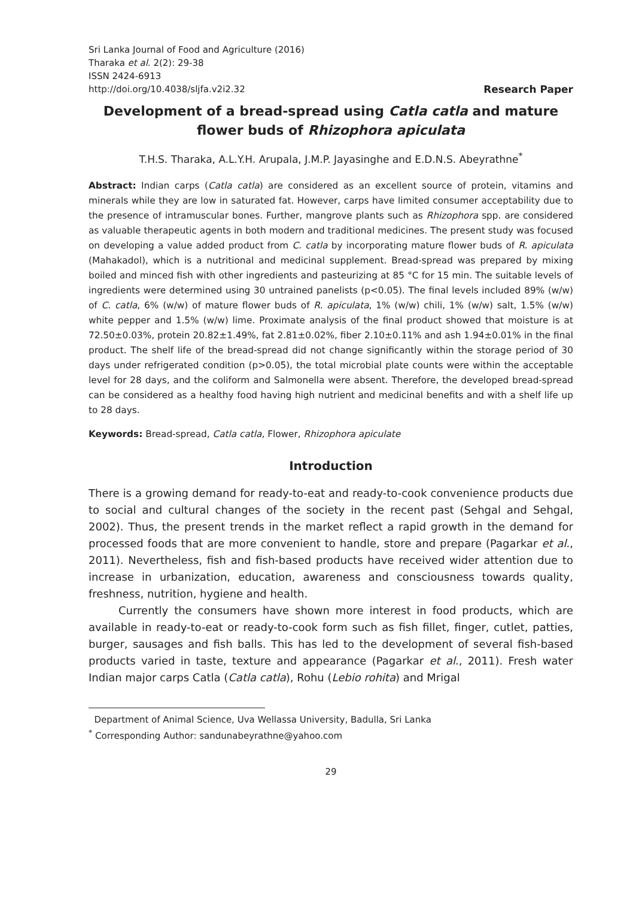Sri Lanka Journal of Food and Agriculture (2016)
Tharaka et al. 2(2): 29-38
ISSN 2424-6913
http://doi.org/10.4038/sljfa.v2i2.32
Research Paper
Development of a bread-spread using Catla catla and mature flower buds of Rhizophora apiculata
T.H.S. Tharaka, A.L.Y.H. Arupala, J.M.P. Jayasinghe and E.D.N.S. Abeyrathne<sup>*</sup>
Abstract: Indian carps (Catla catla) are considered as an excellent source of protein, vitamins and minerals while they are low in saturated fat. However, carps have limited consumer acceptability due to the presence of intramuscular bones. Further, mangrove plants such as Rhizophora spp. are considered as valuable therapeutic agents in both modern and traditional medicines. The present study was focused on developing a value added product from C. catla by incorporating mature flower buds of R. apiculata (Mahakadol), which is a nutritional and medicinal supplement. Bread-spread was prepared by mixing boiled and minced fish with other ingredients and pasteurizing at 85 °C for 15 min. The suitable levels of ingredients were determined using 30 untrained panelists (p<0.05). The final levels included 89% (w/w) of C. catla, 6% (w/w) of mature flower buds of R. apiculata, 1% (w/w) chili, 1% (w/w) salt, 1.5% (w/w) white pepper and 1.5% (w/w) lime. Proximate analysis of the final product showed that moisture is at 72.50±0.03%, protein 20.82±1.49%, fat 2.81±0.02%, fiber 2.10±0.11% and ash 1.94±0.01% in the final product. The shelf life of the bread-spread did not change significantly within the storage period of 30 days under refrigerated condition (p>0.05), the total microbial plate counts were within the acceptable level for 28 days, and the coliform and Salmonella were absent. Therefore, the developed bread-spread can be considered as a healthy food having high nutrient and medicinal benefits and with a shelf life up to 28 days.
Keywords: Bread-spread, Catla catla, Flower, Rhizophora apiculate
Introduction
There is a growing demand for ready-to-eat and ready-to-cook convenience products due to social and cultural changes of the society in the recent past (Sehgal and Sehgal, 2002). Thus, the present trends in the market reflect a rapid growth in the demand for processed foods that are more convenient to handle, store and prepare (Pagarkar et al., 2011). Nevertheless, fish and fish-based products have received wider attention due to increase in urbanization, education, awareness and consciousness towards quality, freshness, nutrition, hygiene and health.
Currently the consumers have shown more interest in food products, which are available in ready-to-eat or ready-to-cook form such as fish fillet, finger, cutlet, patties, burger, sausages and fish balls. This has led to the development of several fish-based products varied in taste, texture and appearance (Pagarkar et al., 2011). Fresh water Indian major carps Catla (Catla catla), Rohu (Lebio rohita) and Mrigal
Department of Animal Science, Uva Wellassa University, Badulla, Sri Lanka
<sup>*</sup> Corresponding Author: sandunabeyrathne@yahoo.com
29